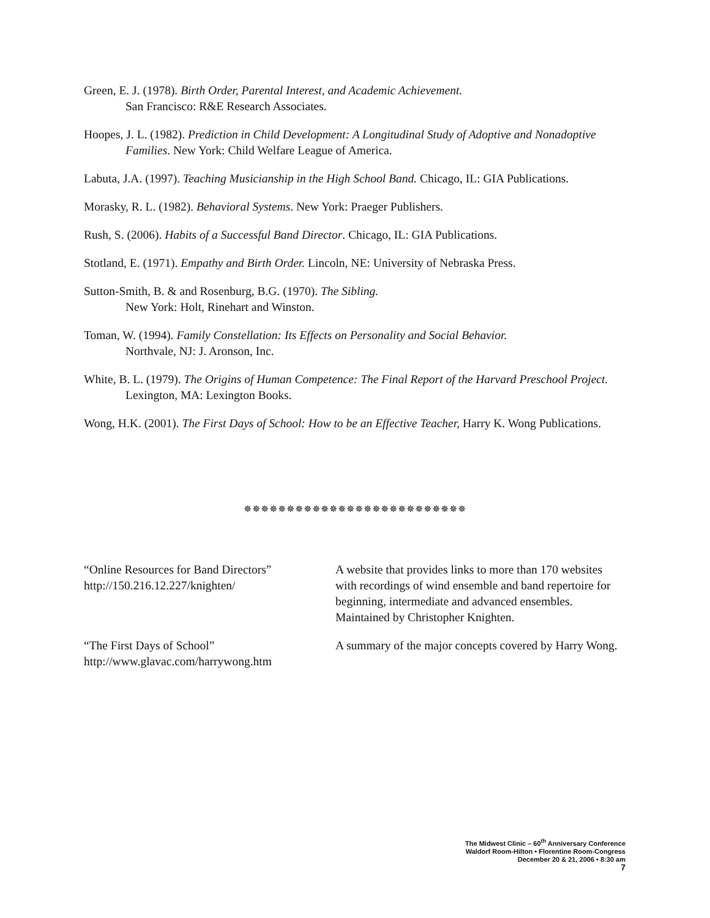Green, E. J. (1978). Birth Order, Parental Interest, and Academic Achievement.
San Francisco: R&E Research Associates.
Hoopes, J. L. (1982). Prediction in Child Development: A Longitudinal Study of Adoptive and Nonadoptive Families. New York: Child Welfare League of America.
Labuta, J.A. (1997). Teaching Musicianship in the High School Band. Chicago, IL: GIA Publications.
Morasky, R. L. (1982). Behavioral Systems. New York: Praeger Publishers.
Rush, S. (2006). Habits of a Successful Band Director. Chicago, IL: GIA Publications.
Stotland, E. (1971). Empathy and Birth Order. Lincoln, NE: University of Nebraska Press.
Sutton-Smith, B. & and Rosenburg, B.G. (1970). The Sibling.
New York: Holt, Rinehart and Winston.
Toman, W. (1994). Family Constellation: Its Effects on Personality and Social Behavior.
Northvale, NJ: J. Aronson, Inc.
White, B. L. (1979). The Origins of Human Competence: The Final Report of the Harvard Preschool Project.
Lexington, MA: Lexington Books.
Wong, H.K. (2001). The First Days of School: How to be an Effective Teacher, Harry K. Wong Publications.
✵✵✵✵✵✵✵✵✵✵✵✵✵✵✵✵✵✵✵✵✵✵✵✵✵✵
“Online Resources for Band Directors”
http://150.216.12.227/knighten/
A website that provides links to more than 170 websites with recordings of wind ensemble and band repertoire for beginning, intermediate and advanced ensembles. Maintained by Christopher Knighten.
“The First Days of School”
http://www.glavac.com/harrywong.htm
A summary of the major concepts covered by Harry Wong.
The Midwest Clinic – 60<sup>th</sup> Anniversary Conference
Waldorf Room-Hilton • Florentine Room-Congress
December 20 & 21, 2006 • 8:30 am
7